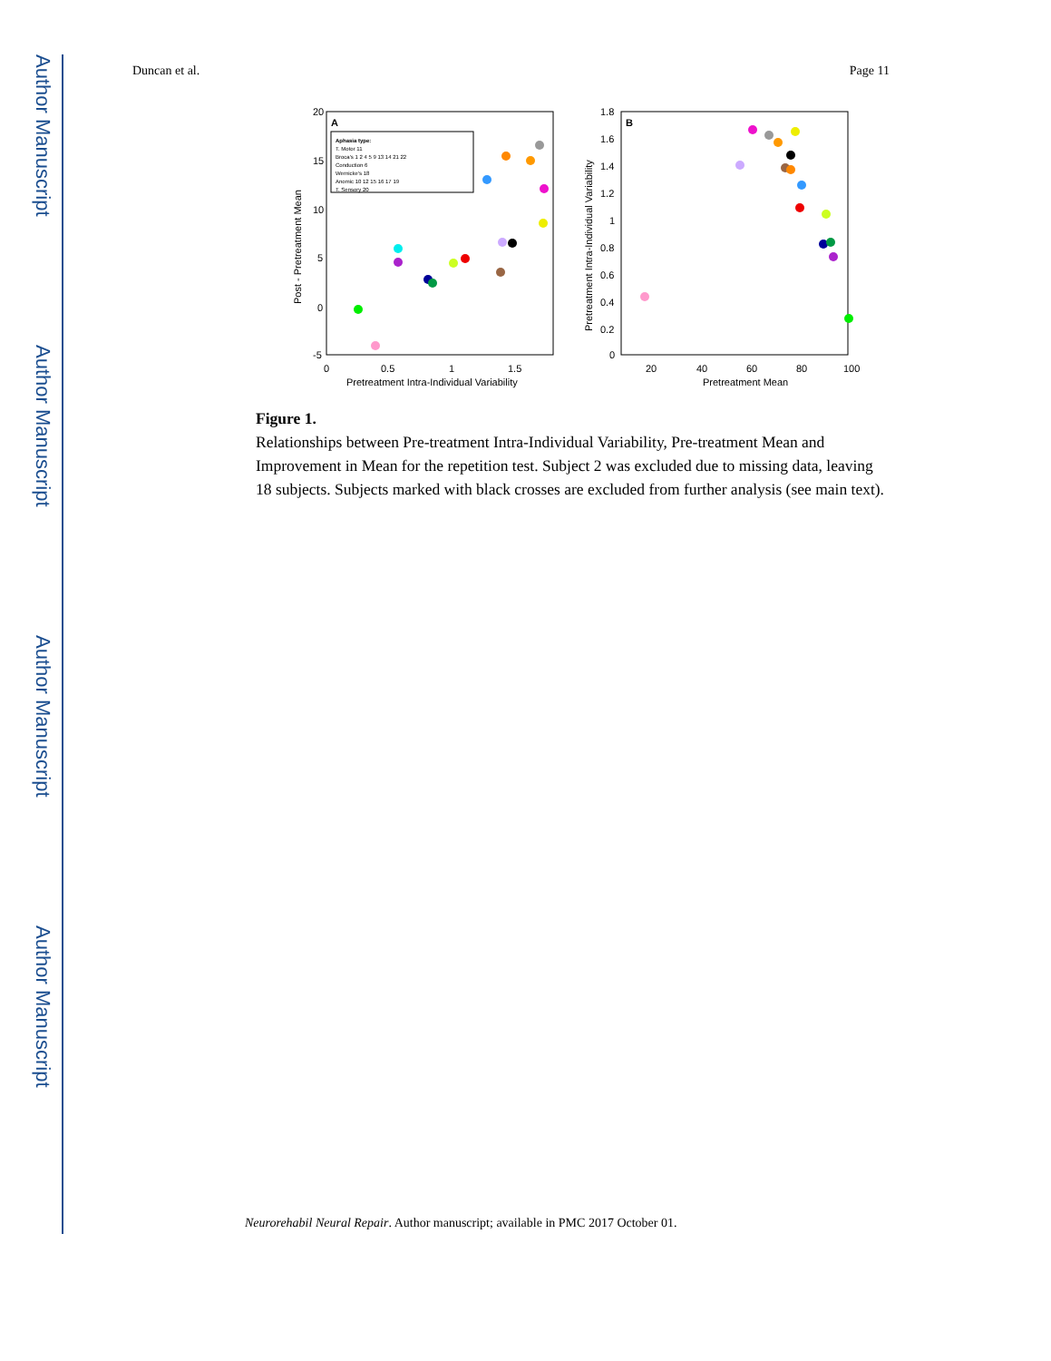Author Manuscript
Author Manuscript
Author Manuscript
Author Manuscript
Duncan et al. Page 11
A
20
15
10
5
0
-5
0
0.5
1
1.5
Pretreatment Intra-Individual Variability
Post - Pretreatment Mean
Aphasia type:
T. Motor 11
Broca's 1 2 4 5 9 13 14 21 22
Conduction 6
Wernicke's 18
Anomic 10 12 15 16 17 19
T. Sensory 20
B
1.8
1.6
1.4
1.2
1
0.8
0.6
0.4
0.2
0
20
40
60
80
100
Pretreatment Mean
Pretreatment Intra-Individual Variability
Figure 1.
Relationships between Pre-treatment Intra-Individual Variability, Pre-treatment Mean and Improvement in Mean for the repetition test. Subject 2 was excluded due to missing data, leaving 18 subjects. Subjects marked with black crosses are excluded from further analysis (see main text).
Neurorehabil Neural Repair. Author manuscript; available in PMC 2017 October 01.